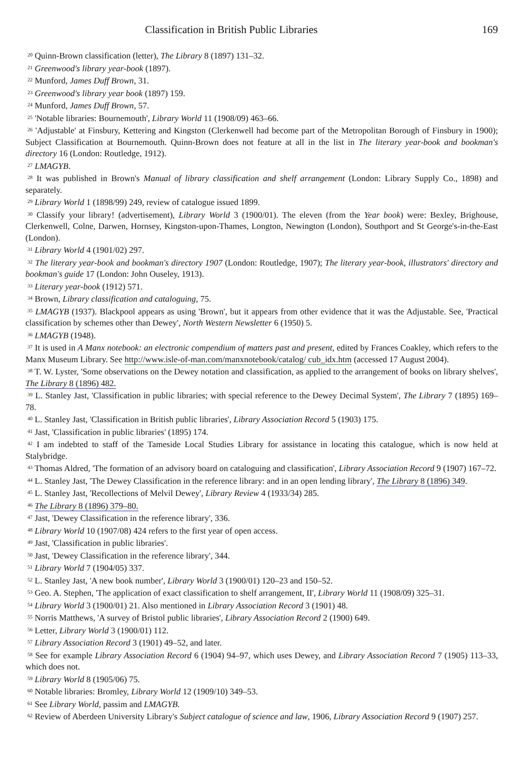Classification in British Public Libraries 169
<sup>20</sup> Quinn-Brown classification (letter), The Library 8 (1897) 131–32.
<sup>21</sup> Greenwood's library year-book (1897).
<sup>22</sup> Munford, James Duff Brown, 31.
<sup>23</sup> Greenwood's library year book (1897) 159.
<sup>24</sup> Munford, James Duff Brown, 57.
<sup>25</sup> 'Notable libraries: Bournemouth', Library World 11 (1908/09) 463–66.
<sup>26</sup> 'Adjustable' at Finsbury, Kettering and Kingston (Clerkenwell had become part of the Metropolitan Borough of Finsbury in 1900); Subject Classification at Bournemouth. Quinn-Brown does not feature at all in the list in The literary year-book and bookman's directory 16 (London: Routledge, 1912).
<sup>27</sup> LMAGYB.
<sup>28</sup> It was published in Brown's Manual of library classification and shelf arrangement (London: Library Supply Co., 1898) and separately.
<sup>29</sup> Library World 1 (1898/99) 249, review of catalogue issued 1899.
<sup>30</sup> Classify your library! (advertisement), Library World 3 (1900/01). The eleven (from the Year book) were: Bexley, Brighouse, Clerkenwell, Colne, Darwen, Hornsey, Kingston-upon-Thames, Longton, Newington (London), Southport and St George's-in-the-East (London).
<sup>31</sup> Library World 4 (1901/02) 297.
<sup>32</sup> The literary year-book and bookman's directory 1907 (London: Routledge, 1907); The literary year-book, illustrators' directory and bookman's guide 17 (London: John Ouseley, 1913).
<sup>33</sup> Literary year-book (1912) 571.
<sup>34</sup> Brown, Library classification and cataloguing, 75.
<sup>35</sup> LMAGYB (1937). Blackpool appears as using 'Brown', but it appears from other evidence that it was the Adjustable. See, 'Practical classification by schemes other than Dewey', North Western Newsletter 6 (1950) 5.
<sup>36</sup> LMAGYB (1948).
<sup>37</sup> It is used in A Manx notebook: an electronic compendium of matters past and present, edited by Frances Coakley, which refers to the Manx Museum Library. See http://www.isle-of-man.com/manxnotebook/catalog/ cub_idx.htm (accessed 17 August 2004).
<sup>38</sup> T. W. Lyster, 'Some observations on the Dewey notation and classification, as applied to the arrangement of books on library shelves', The Library 8 (1896) 482.
<sup>39</sup> L. Stanley Jast, 'Classification in public libraries; with special reference to the Dewey Decimal System', The Library 7 (1895) 169–78.
<sup>40</sup> L. Stanley Jast, 'Classification in British public libraries', Library Association Record 5 (1903) 175.
<sup>41</sup> Jast, 'Classification in public libraries' (1895) 174.
<sup>42</sup> I am indebted to staff of the Tameside Local Studies Library for assistance in locating this catalogue, which is now held at Stalybridge.
<sup>43</sup> Thomas Aldred, 'The formation of an advisory board on cataloguing and classification', Library Association Record 9 (1907) 167–72.
<sup>44</sup> L. Stanley Jast, 'The Dewey Classification in the reference library: and in an open lending library', The Library 8 (1896) 349.
<sup>45</sup> L. Stanley Jast, 'Recollections of Melvil Dewey', Library Review 4 (1933/34) 285.
<sup>46</sup> The Library 8 (1896) 379–80.
<sup>47</sup> Jast, 'Dewey Classification in the reference library', 336.
<sup>48</sup> Library World 10 (1907/08) 424 refers to the first year of open access.
<sup>49</sup> Jast, 'Classification in public libraries'.
<sup>50</sup> Jast, 'Dewey Classification in the reference library', 344.
<sup>51</sup> Library World 7 (1904/05) 337.
<sup>52</sup> L. Stanley Jast, 'A new book number', Library World 3 (1900/01) 120–23 and 150–52.
<sup>53</sup> Geo. A. Stephen, 'The application of exact classification to shelf arrangement, II', Library World 11 (1908/09) 325–31.
<sup>54</sup> Library World 3 (1900/01) 21. Also mentioned in Library Association Record 3 (1901) 48.
<sup>55</sup> Norris Matthews, 'A survey of Bristol public libraries', Library Association Record 2 (1900) 649.
<sup>56</sup> Letter, Library World 3 (1900/01) 112.
<sup>57</sup> Library Association Record 3 (1901) 49–52, and later.
<sup>58</sup> See for example Library Association Record 6 (1904) 94–97, which uses Dewey, and Library Association Record 7 (1905) 113–33, which does not.
<sup>59</sup> Library World 8 (1905/06) 75.
<sup>60</sup> Notable libraries: Bromley, Library World 12 (1909/10) 349–53.
<sup>61</sup> See Library World, passim and LMAGYB.
<sup>62</sup> Review of Aberdeen University Library's Subject catalogue of science and law, 1906, Library Association Record 9 (1907) 257.